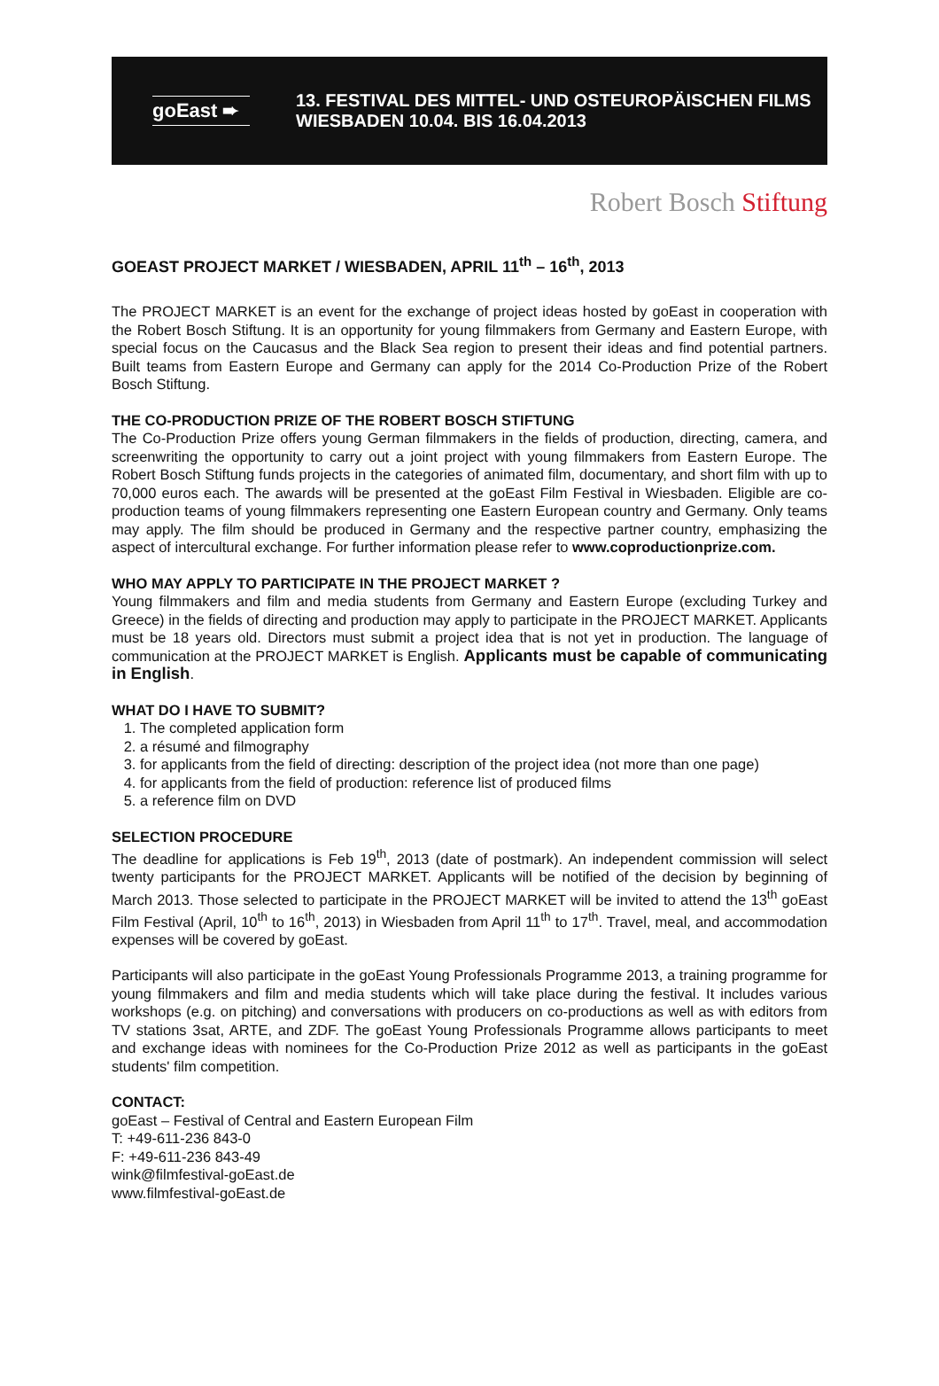goEast ➨
13. FESTIVAL DES MITTEL- UND OSTEUROPÄISCHEN FILMS
WIESBADEN 10.04. BIS 16.04.2013
Robert Bosch Stiftung
GOEAST PROJECT MARKET / WIESBADEN, APRIL 11<sup>th</sup> – 16<sup>th</sup>, 2013
The PROJECT MARKET is an event for the exchange of project ideas hosted by goEast in cooperation with the Robert Bosch Stiftung. It is an opportunity for young filmmakers from Germany and Eastern Europe, with special focus on the Caucasus and the Black Sea region to present their ideas and find potential partners. Built teams from Eastern Europe and Germany can apply for the 2014 Co-Production Prize of the Robert Bosch Stiftung.
THE CO-PRODUCTION PRIZE OF THE ROBERT BOSCH STIFTUNG
The Co-Production Prize offers young German filmmakers in the fields of production, directing, camera, and screenwriting the opportunity to carry out a joint project with young filmmakers from Eastern Europe. The Robert Bosch Stiftung funds projects in the categories of animated film, documentary, and short film with up to 70,000 euros each. The awards will be presented at the goEast Film Festival in Wiesbaden. Eligible are co-production teams of young filmmakers representing one Eastern European country and Germany. Only teams may apply. The film should be produced in Germany and the respective partner country, emphasizing the aspect of intercultural exchange. For further information please refer to www.coproductionprize.com.
WHO MAY APPLY TO PARTICIPATE IN THE PROJECT MARKET ?
Young filmmakers and film and media students from Germany and Eastern Europe (excluding Turkey and Greece) in the fields of directing and production may apply to participate in the PROJECT MARKET. Applicants must be 18 years old. Directors must submit a project idea that is not yet in production. The language of communication at the PROJECT MARKET is English. Applicants must be capable of communicating in English.
WHAT DO I HAVE TO SUBMIT?
1. The completed application form
2. a résumé and filmography
3. for applicants from the field of directing: description of the project idea (not more than one page)
4. for applicants from the field of production: reference list of produced films
5. a reference film on DVD
SELECTION PROCEDURE
The deadline for applications is Feb 19<sup>th</sup>, 2013 (date of postmark). An independent commission will select twenty participants for the PROJECT MARKET. Applicants will be notified of the decision by beginning of March 2013. Those selected to participate in the PROJECT MARKET will be invited to attend the 13<sup>th</sup> goEast Film Festival (April, 10<sup>th</sup> to 16<sup>th</sup>, 2013) in Wiesbaden from April 11<sup>th</sup> to 17<sup>th</sup>. Travel, meal, and accommodation expenses will be covered by goEast.
Participants will also participate in the goEast Young Professionals Programme 2013, a training programme for young filmmakers and film and media students which will take place during the festival. It includes various workshops (e.g. on pitching) and conversations with producers on co-productions as well as with editors from TV stations 3sat, ARTE, and ZDF. The goEast Young Professionals Programme allows participants to meet and exchange ideas with nominees for the Co-Production Prize 2012 as well as participants in the goEast students' film competition.
CONTACT:
goEast – Festival of Central and Eastern European Film
T: +49-611-236 843-0
F: +49-611-236 843-49
wink@filmfestival-goEast.de
www.filmfestival-goEast.de